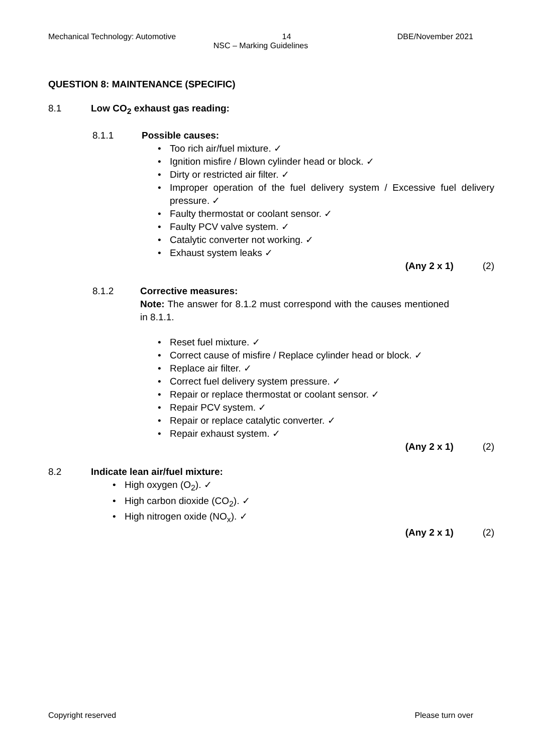Mechanical Technology: Automotive 14 DBE/November 2021
NSC – Marking Guidelines
QUESTION 8: MAINTENANCE (SPECIFIC)
8.1 Low CO<sub>2</sub> exhaust gas reading:
8.1.1 Possible causes:
• Too rich air/fuel mixture. ✓
• Ignition misfire / Blown cylinder head or block. ✓
• Dirty or restricted air filter. ✓
• Improper operation of the fuel delivery system / Excessive fuel delivery pressure. ✓
• Faulty thermostat or coolant sensor. ✓
• Faulty PCV valve system. ✓
• Catalytic converter not working. ✓
• Exhaust system leaks ✓
(Any 2 x 1) (2)
8.1.2 Corrective measures:
Note: The answer for 8.1.2 must correspond with the causes mentioned in 8.1.1.
• Reset fuel mixture. ✓
• Correct cause of misfire / Replace cylinder head or block. ✓
• Replace air filter. ✓
• Correct fuel delivery system pressure. ✓
• Repair or replace thermostat or coolant sensor. ✓
• Repair PCV system. ✓
• Repair or replace catalytic converter. ✓
• Repair exhaust system. ✓
(Any 2 x 1) (2)
8.2 Indicate lean air/fuel mixture:
• High oxygen (O<sub>2</sub>). ✓
• High carbon dioxide (CO<sub>2</sub>). ✓
• High nitrogen oxide (NO<sub>x</sub>). ✓
(Any 2 x 1) (2)
Copyright reserved Please turn over